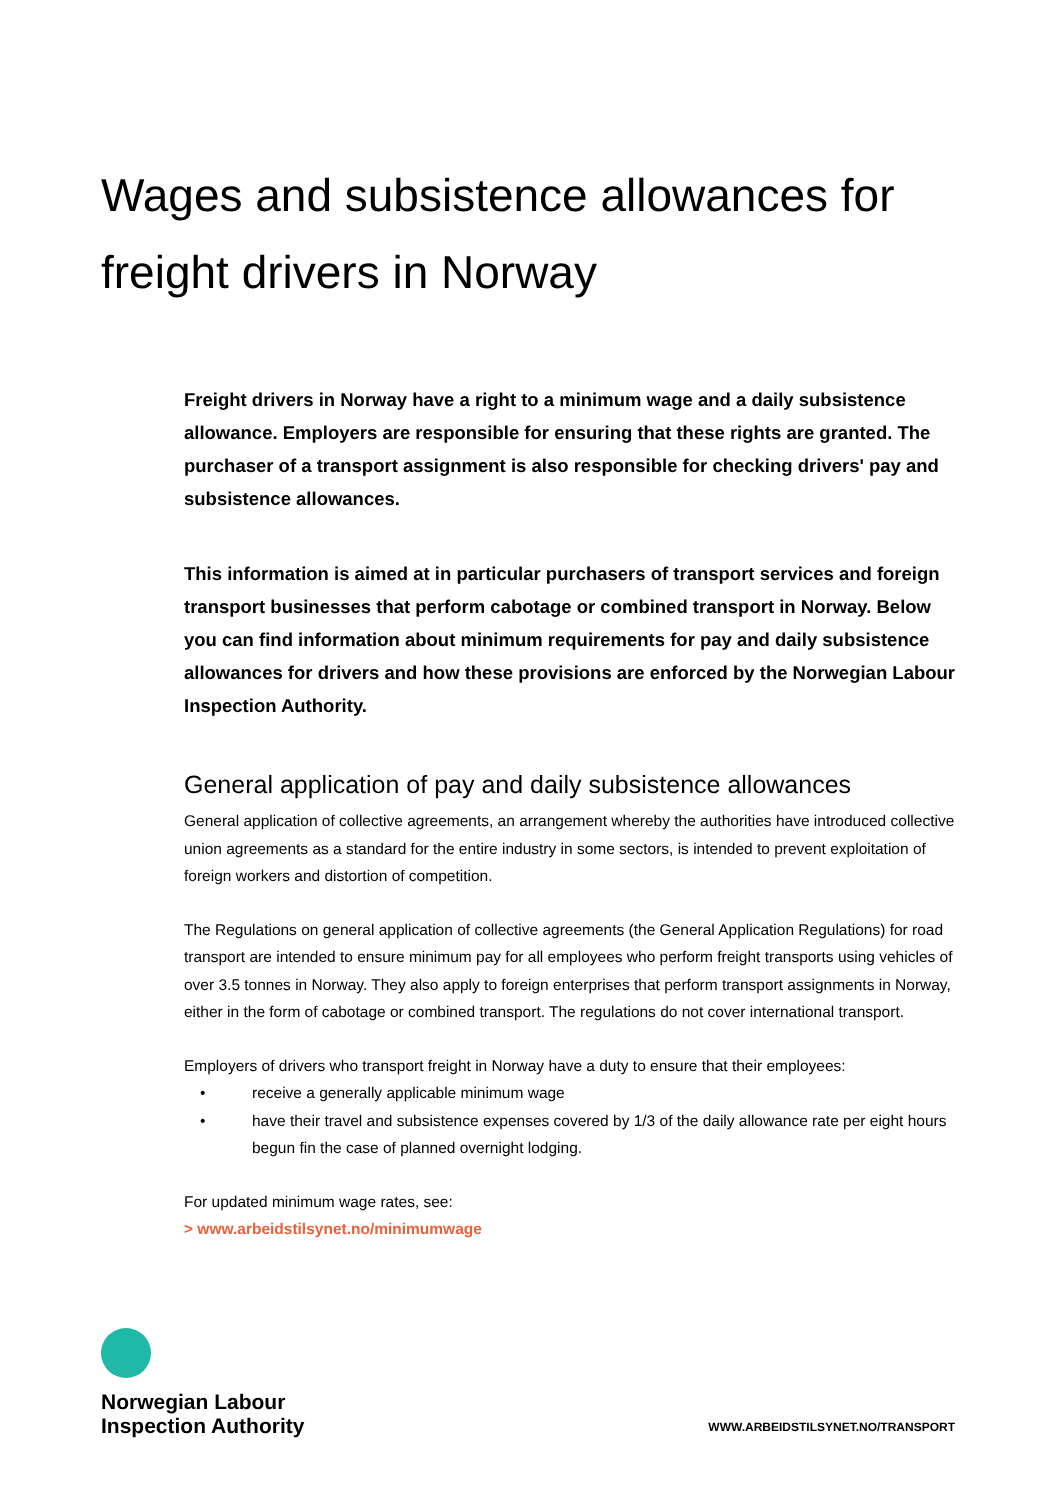Wages and subsistence allowances for freight drivers in Norway
Freight drivers in Norway have a right to a minimum wage and a daily subsistence allowance. Employers are responsible for ensuring that these rights are granted. The purchaser of a transport assignment is also responsible for checking drivers' pay and subsistence allowances.
This information is aimed at in particular purchasers of transport services and foreign transport businesses that perform cabotage or combined transport in Norway. Below you can find information about minimum requirements for pay and daily subsistence allowances for drivers and how these provisions are enforced by the Norwegian Labour Inspection Authority.
General application of pay and daily subsistence allowances
General application of collective agreements, an arrangement whereby the authorities have introduced collective union agreements as a standard for the entire industry in some sectors, is intended to prevent exploitation of foreign workers and distortion of competition.
The Regulations on general application of collective agreements (the General Application Regulations) for road transport are intended to ensure minimum pay for all employees who perform freight transports using vehicles of over 3.5 tonnes in Norway. They also apply to foreign enterprises that perform transport assignments in Norway, either in the form of cabotage or combined transport. The regulations do not cover international transport.
Employers of drivers who transport freight in Norway have a duty to ensure that their employees:
• receive a generally applicable minimum wage
• have their travel and subsistence expenses covered by 1/3 of the daily allowance rate per eight hours begun fin the case of planned overnight lodging.
For updated minimum wage rates, see:
> www.arbeidstilsynet.no/minimumwage
Norwegian Labour
Inspection Authority
WWW.ARBEIDSTILSYNET.NO/TRANSPORT